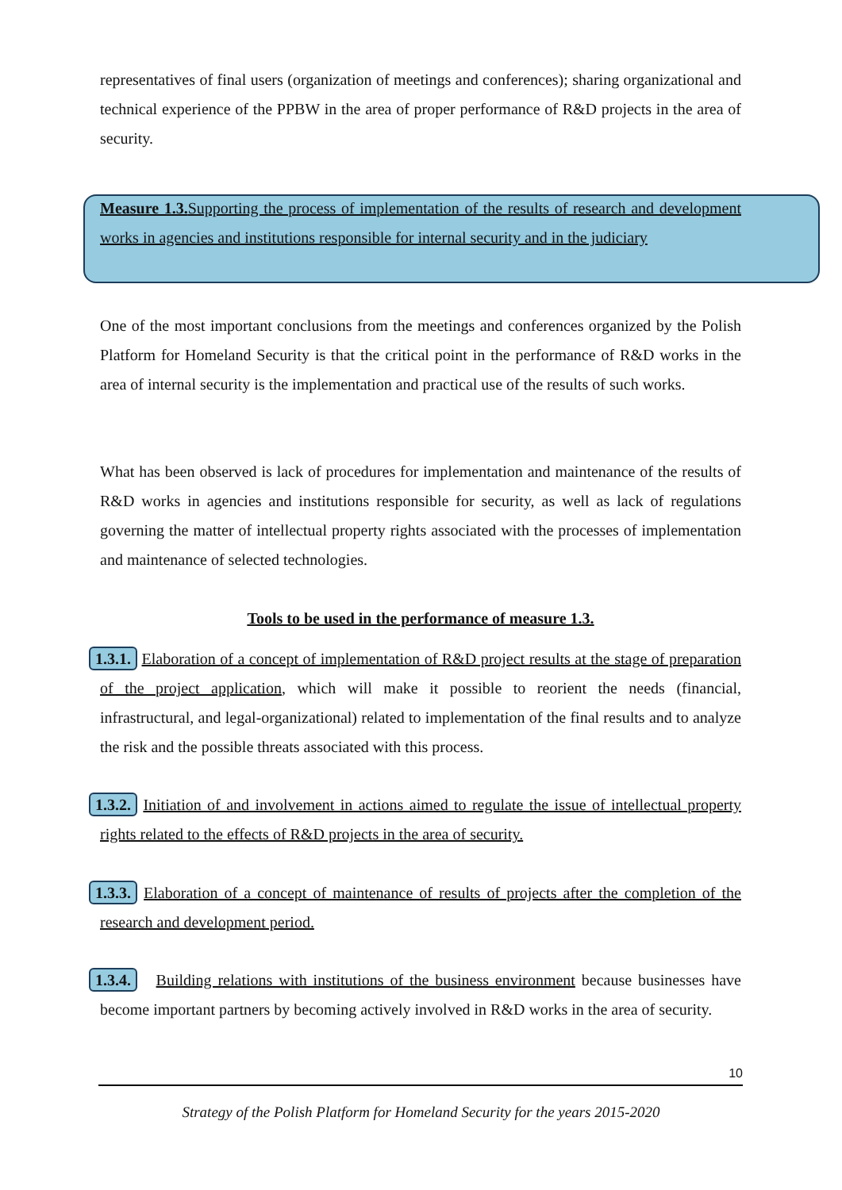representatives of final users (organization of meetings and conferences); sharing organizational and technical experience of the PPBW in the area of proper performance of R&D projects in the area of security.
Measure 1.3. Supporting the process of implementation of the results of research and development works in agencies and institutions responsible for internal security and in the judiciary
One of the most important conclusions from the meetings and conferences organized by the Polish Platform for Homeland Security is that the critical point in the performance of R&D works in the area of internal security is the implementation and practical use of the results of such works.
What has been observed is lack of procedures for implementation and maintenance of the results of R&D works in agencies and institutions responsible for security, as well as lack of regulations governing the matter of intellectual property rights associated with the processes of implementation and maintenance of selected technologies.
Tools to be used in the performance of measure 1.3.
1.3.1. Elaboration of a concept of implementation of R&D project results at the stage of preparation of the project application, which will make it possible to reorient the needs (financial, infrastructural, and legal-organizational) related to implementation of the final results and to analyze the risk and the possible threats associated with this process.
1.3.2. Initiation of and involvement in actions aimed to regulate the issue of intellectual property rights related to the effects of R&D projects in the area of security.
1.3.3. Elaboration of a concept of maintenance of results of projects after the completion of the research and development period.
1.3.4. Building relations with institutions of the business environment because businesses have become important partners by becoming actively involved in R&D works in the area of security.
10
Strategy of the Polish Platform for Homeland Security for the years 2015-2020